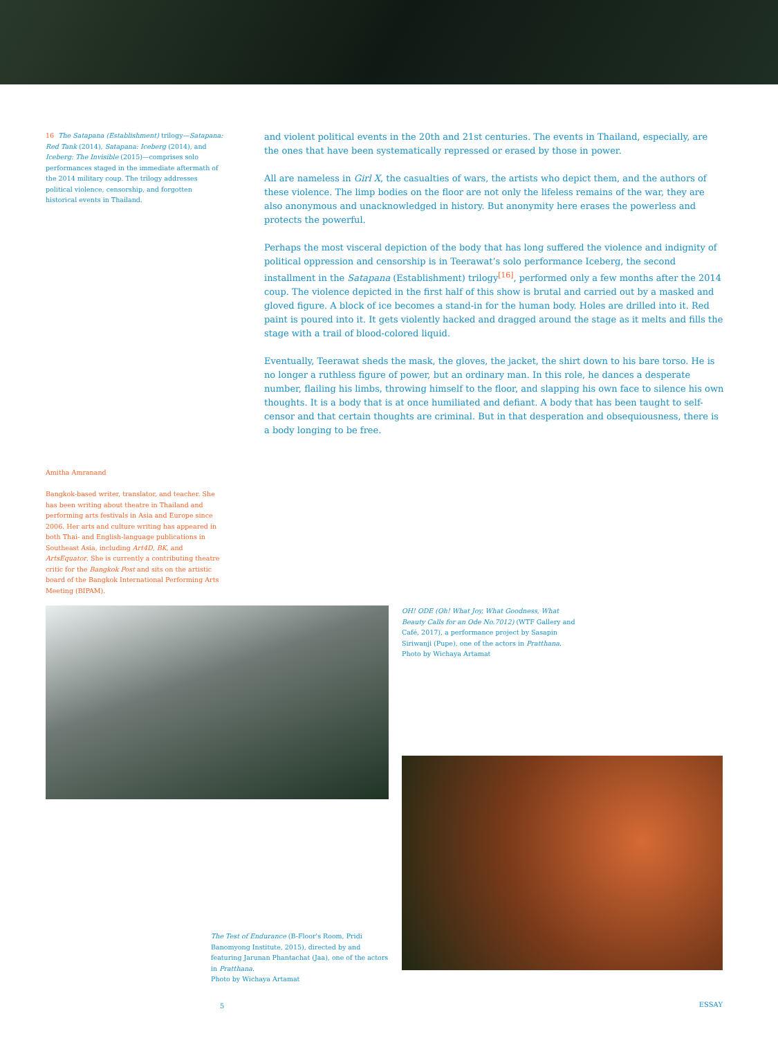16 The Satapana (Establishment) trilogy—Satapana: Red Tank (2014), Satapana: Iceberg (2014), and Iceberg: The Invisible (2015)—comprises solo performances staged in the immediate aftermath of the 2014 military coup. The trilogy addresses political violence, censorship, and forgotten historical events in Thailand.
and violent political events in the 20th and 21st centuries. The events in Thailand, especially, are the ones that have been systematically repressed or erased by those in power.
All are nameless in Girl X, the casualties of wars, the artists who depict them, and the authors of these violence. The limp bodies on the floor are not only the lifeless remains of the war, they are also anonymous and unacknowledged in history. But anonymity here erases the powerless and protects the powerful.
Perhaps the most visceral depiction of the body that has long suffered the violence and indignity of political oppression and censorship is in Teerawat’s solo performance Iceberg, the second installment in the Satapana (Establishment) trilogy<sup>[16]</sup>, performed only a few months after the 2014 coup. The violence depicted in the first half of this show is brutal and carried out by a masked and gloved figure. A block of ice becomes a stand-in for the human body. Holes are drilled into it. Red paint is poured into it. It gets violently hacked and dragged around the stage as it melts and fills the stage with a trail of blood-colored liquid.
Eventually, Teerawat sheds the mask, the gloves, the jacket, the shirt down to his bare torso. He is no longer a ruthless figure of power, but an ordinary man. In this role, he dances a desperate number, flailing his limbs, throwing himself to the floor, and slapping his own face to silence his own thoughts. It is a body that is at once humiliated and defiant. A body that has been taught to self-censor and that certain thoughts are criminal. But in that desperation and obsequiousness, there is a body longing to be free.
Amitha Amranand
Bangkok-based writer, translator, and teacher. She has been writing about theatre in Thailand and performing arts festivals in Asia and Europe since 2006. Her arts and culture writing has appeared in both Thai- and English-language publications in Southeast Asia, including Art4D, BK, and ArtsEquator. She is currently a contributing theatre critic for the Bangkok Post and sits on the artistic board of the Bangkok International Performing Arts Meeting (BIPAM).
OH! ODE (Oh! What Joy, What Goodness, What Beauty Calls for an Ode No.7012) (WTF Gallery and Café, 2017), a performance project by Sasapin Siriwanji (Pupe), one of the actors in Pratthana.
Photo by Wichaya Artamat
The Test of Endurance (B-Floor's Room, Pridi Banomyong Institute, 2015), directed by and featuring Jarunan Phantachat (Jaa), one of the actors in Pratthana.
Photo by Wichaya Artamat
5 ESSAY